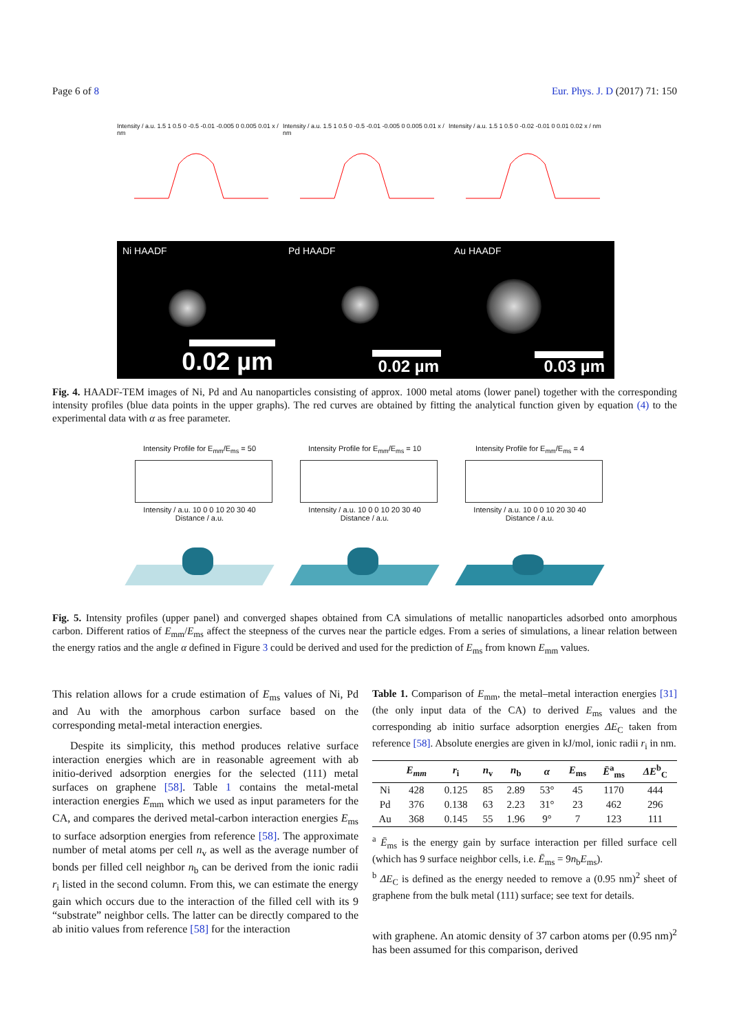Page 6 of 8 Eur. Phys. J. D (2017) 71: 150
Intensity / a.u. 1.5 1 0.5 0 -0.5 -0.01 -0.005 0 0.005 0.01 x / nm
Intensity / a.u. 1.5 1 0.5 0 -0.5 -0.01 -0.005 0 0.005 0.01 x / nm
Intensity / a.u. 1.5 1 0.5 0 -0.02 -0.01 0 0.01 0.02 x / nm
Ni HAADF
0.02 µm
Pd HAADF
0.02 µm
Au HAADF
0.03 µm
Fig. 4. HAADF-TEM images of Ni, Pd and Au nanoparticles consisting of approx. 1000 metal atoms (lower panel) together with the corresponding intensity profiles (blue data points in the upper graphs). The red curves are obtained by fitting the analytical function given by equation (4) to the experimental data with α as free parameter.
Intensity Profile for E<sub>mm</sub>/E<sub>ms</sub> = 50
Intensity / a.u. 10 0 0 10 20 30 40
Distance / a.u.
Intensity Profile for E<sub>mm</sub>/E<sub>ms</sub> = 10
Intensity / a.u. 10 0 0 10 20 30 40
Distance / a.u.
Intensity Profile for E<sub>mm</sub>/E<sub>ms</sub> = 4
Intensity / a.u. 10 0 0 10 20 30 40
Distance / a.u.
Fig. 5. Intensity profiles (upper panel) and converged shapes obtained from CA simulations of metallic nanoparticles adsorbed onto amorphous carbon. Different ratios of E<sub>mm</sub>/E<sub>ms</sub> affect the steepness of the curves near the particle edges. From a series of simulations, a linear relation between the energy ratios and the angle α defined in Figure 3 could be derived and used for the prediction of E<sub>ms</sub> from known E<sub>mm</sub> values.
This relation allows for a crude estimation of E<sub>ms</sub> values of Ni, Pd and Au with the amorphous carbon surface based on the corresponding metal-metal interaction energies.
Despite its simplicity, this method produces relative surface interaction energies which are in reasonable agreement with ab initio-derived adsorption energies for the selected (111) metal surfaces on graphene [58]. Table 1 contains the metal-metal interaction energies E<sub>mm</sub> which we used as input parameters for the CA, and compares the derived metal-carbon interaction energies E<sub>ms</sub> to surface adsorption energies from reference [58]. The approximate number of metal atoms per cell n<sub>v</sub> as well as the average number of bonds per filled cell neighbor n<sub>b</sub> can be derived from the ionic radii r<sub>i</sub> listed in the second column. From this, we can estimate the energy gain which occurs due to the interaction of the filled cell with its 9 “substrate” neighbor cells. The latter can be directly compared to the ab initio values from reference [58] for the interaction
Table 1. Comparison of E<sub>mm</sub>, the metal–metal interaction energies [31] (the only input data of the CA) to derived E<sub>ms</sub> values and the corresponding ab initio surface adsorption energies ΔE<sub>C</sub> taken from reference [58]. Absolute energies are given in kJ/mol, ionic radii r<sub>i</sub> in nm.
| | E<sub>mm</sub> | r<sub>i</sub> | n<sub>v</sub> | n<sub>b</sub> | α | E<sub>ms</sub> | Ē<sup>a</sup><sub>ms</sub> | ΔE<sup>b</sup><sub>C</sub> |
| --- | --- | --- | --- | --- | --- | --- | --- | --- |
| Ni | 428 | 0.125 | 85 | 2.89 | 53° | 45 | 1170 | 444 |
| Pd | 376 | 0.138 | 63 | 2.23 | 31° | 23 | 462 | 296 |
| Au | 368 | 0.145 | 55 | 1.96 | 9° | 7 | 123 | 111 |
<sup>a</sup> Ē<sub>ms</sub> is the energy gain by surface interaction per filled surface cell (which has 9 surface neighbor cells, i.e. Ē<sub>ms</sub> = 9n<sub>b</sub>E<sub>ms</sub>).
<sup>b</sup> ΔE<sub>C</sub> is defined as the energy needed to remove a (0.95 nm)<sup>2</sup> sheet of graphene from the bulk metal (111) surface; see text for details.
with graphene. An atomic density of 37 carbon atoms per (0.95 nm)<sup>2</sup> has been assumed for this comparison, derived